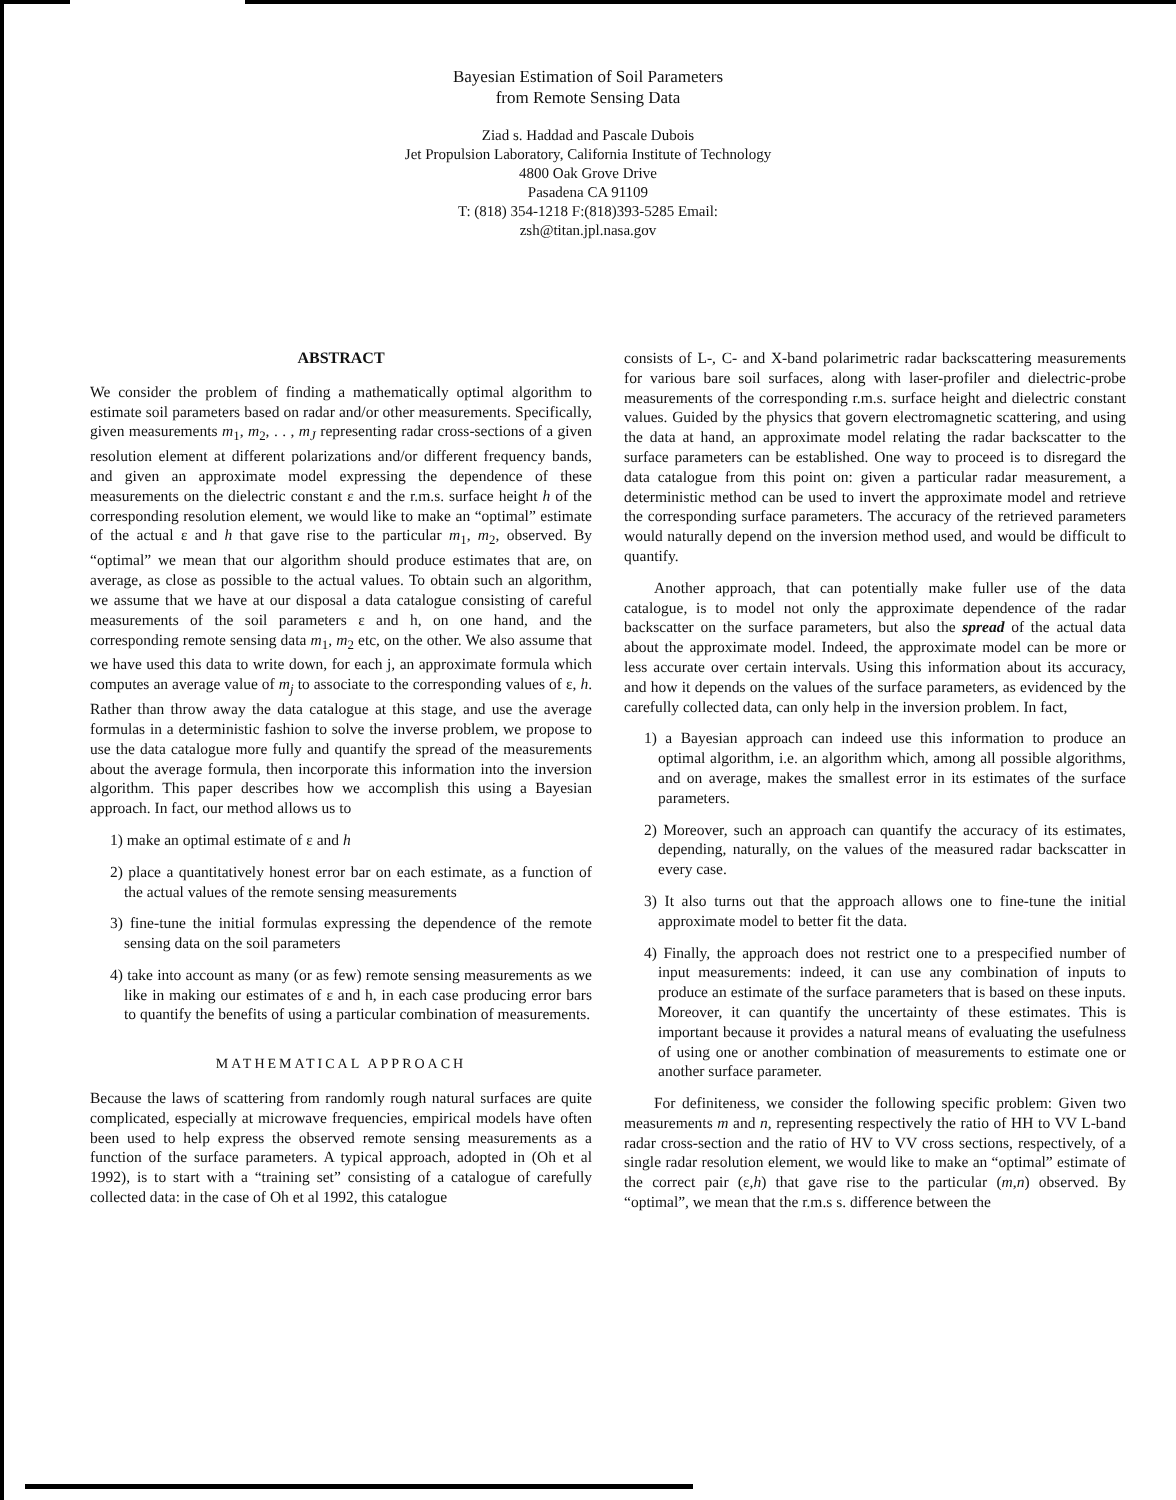Bayesian Estimation of Soil Parameters
from Remote Sensing Data
Ziad s. Haddad and Pascale Dubois
Jet Propulsion Laboratory, California Institute of Technology
4800 Oak Grove Drive
Pasadena CA 91109
T: (818) 354-1218 F:(818)393-5285 Email:
zsh@titan.jpl.nasa.gov
ABSTRACT
We consider the problem of finding a mathematically optimal algorithm to estimate soil parameters based on radar and/or other measurements. Specifically, given measurements m<sub>1</sub>, m<sub>2</sub>, . . , m<sub>J</sub> representing radar cross-sections of a given resolution element at different polarizations and/or different frequency bands, and given an approximate model expressing the dependence of these measurements on the dielectric constant ε and the r.m.s. surface height h of the corresponding resolution element, we would like to make an “optimal” estimate of the actual ε and h that gave rise to the particular m<sub>1</sub>, m<sub>2</sub>, observed. By “optimal” we mean that our algorithm should produce estimates that are, on average, as close as possible to the actual values. To obtain such an algorithm, we assume that we have at our disposal a data catalogue consisting of careful measurements of the soil parameters ε and h, on one hand, and the corresponding remote sensing data m<sub>1</sub>, m<sub>2</sub> etc, on the other. We also assume that we have used this data to write down, for each j, an approximate formula which computes an average value of m<sub>j</sub> to associate to the corresponding values of ε, h. Rather than throw away the data catalogue at this stage, and use the average formulas in a deterministic fashion to solve the inverse problem, we propose to use the data catalogue more fully and quantify the spread of the measurements about the average formula, then incorporate this information into the inversion algorithm. This paper describes how we accomplish this using a Bayesian approach. In fact, our method allows us to
1) make an optimal estimate of ε and h
2) place a quantitatively honest error bar on each estimate, as a function of the actual values of the remote sensing measurements
3) fine-tune the initial formulas expressing the dependence of the remote sensing data on the soil parameters
4) take into account as many (or as few) remote sensing measurements as we like in making our estimates of ε and h, in each case producing error bars to quantify the benefits of using a particular combination of measurements.
MATHEMATICAL APPROACH
Because the laws of scattering from randomly rough natural surfaces are quite complicated, especially at microwave frequencies, empirical models have often been used to help express the observed remote sensing measurements as a function of the surface parameters. A typical approach, adopted in (Oh et al 1992), is to start with a “training set” consisting of a catalogue of carefully collected data: in the case of Oh et al 1992, this catalogue
consists of L-, C- and X-band polarimetric radar backscattering measurements for various bare soil surfaces, along with laser-profiler and dielectric-probe measurements of the corresponding r.m.s. surface height and dielectric constant values. Guided by the physics that govern electromagnetic scattering, and using the data at hand, an approximate model relating the radar backscatter to the surface parameters can be established. One way to proceed is to disregard the data catalogue from this point on: given a particular radar measurement, a deterministic method can be used to invert the approximate model and retrieve the corresponding surface parameters. The accuracy of the retrieved parameters would naturally depend on the inversion method used, and would be difficult to quantify.
Another approach, that can potentially make fuller use of the data catalogue, is to model not only the approximate dependence of the radar backscatter on the surface parameters, but also the spread of the actual data about the approximate model. Indeed, the approximate model can be more or less accurate over certain intervals. Using this information about its accuracy, and how it depends on the values of the surface parameters, as evidenced by the carefully collected data, can only help in the inversion problem. In fact,
1) a Bayesian approach can indeed use this information to produce an optimal algorithm, i.e. an algorithm which, among all possible algorithms, and on average, makes the smallest error in its estimates of the surface parameters.
2) Moreover, such an approach can quantify the accuracy of its estimates, depending, naturally, on the values of the measured radar backscatter in every case.
3) It also turns out that the approach allows one to fine-tune the initial approximate model to better fit the data.
4) Finally, the approach does not restrict one to a prespecified number of input measurements: indeed, it can use any combination of inputs to produce an estimate of the surface parameters that is based on these inputs. Moreover, it can quantify the uncertainty of these estimates. This is important because it provides a natural means of evaluating the usefulness of using one or another combination of measurements to estimate one or another surface parameter.
For definiteness, we consider the following specific problem: Given two measurements m and n, representing respectively the ratio of HH to VV L-band radar cross-section and the ratio of HV to VV cross sections, respectively, of a single radar resolution element, we would like to make an “optimal” estimate of the correct pair (ε,h) that gave rise to the particular (m,n) observed. By “optimal”, we mean that the r.m.s s. difference between the